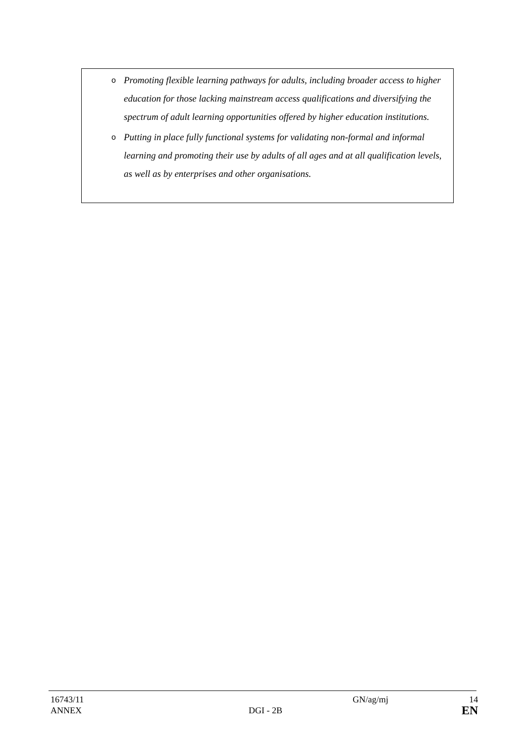o Promoting flexible learning pathways for adults, including broader access to higher education for those lacking mainstream access qualifications and diversifying the spectrum of adult learning opportunities offered by higher education institutions.
o Putting in place fully functional systems for validating non-formal and informal learning and promoting their use by adults of all ages and at all qualification levels, as well as by enterprises and other organisations.
16743/11
ANNEX
DGI - 2B GN/ag/mj 14
EN